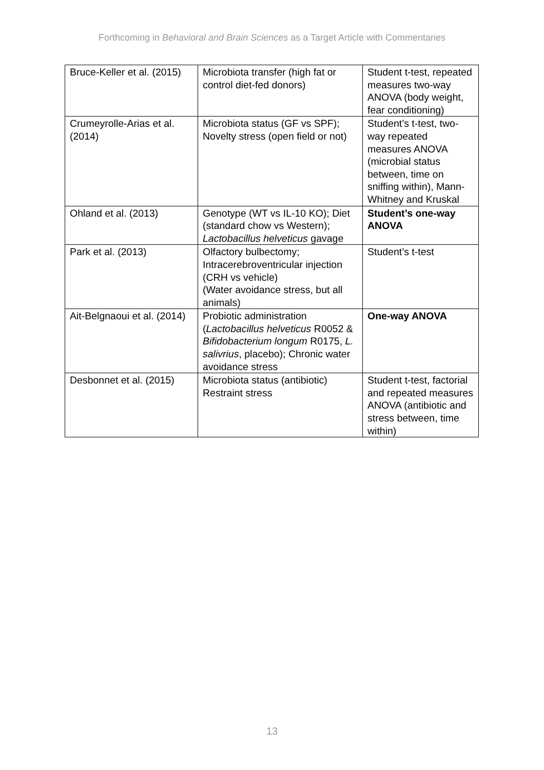Forthcoming in Behavioral and Brain Sciences as a Target Article with Commentaries
| Bruce-Keller et al. (2015) | Microbiota transfer (high fat or control diet-fed donors) | Student t-test, repeated measures two-way ANOVA (body weight, fear conditioning) |
| Crumeyrolle-Arias et al. (2014) | Microbiota status (GF vs SPF); Novelty stress (open field or not) | Student’s t-test, two-way repeated measures ANOVA (microbial status between, time on sniffing within), Mann-Whitney and Kruskal |
| Ohland et al. (2013) | Genotype (WT vs IL-10 KO); Diet (standard chow vs Western); Lactobacillus helveticus gavage | Student’s one-way ANOVA |
| Park et al. (2013) | Olfactory bulbectomy; Intracerebroventricular injection (CRH vs vehicle) (Water avoidance stress, but all animals) | Student’s t-test |
| Ait-Belgnaoui et al. (2014) | Probiotic administration ( Lactobacillus helveticus R0052 & Bifidobacterium longum R0175, L. salivrius , placebo); Chronic water avoidance stress | One-way ANOVA |
| Desbonnet et al. (2015) | Microbiota status (antibiotic) Restraint stress | Student t-test, factorial and repeated measures ANOVA (antibiotic and stress between, time within) |
13